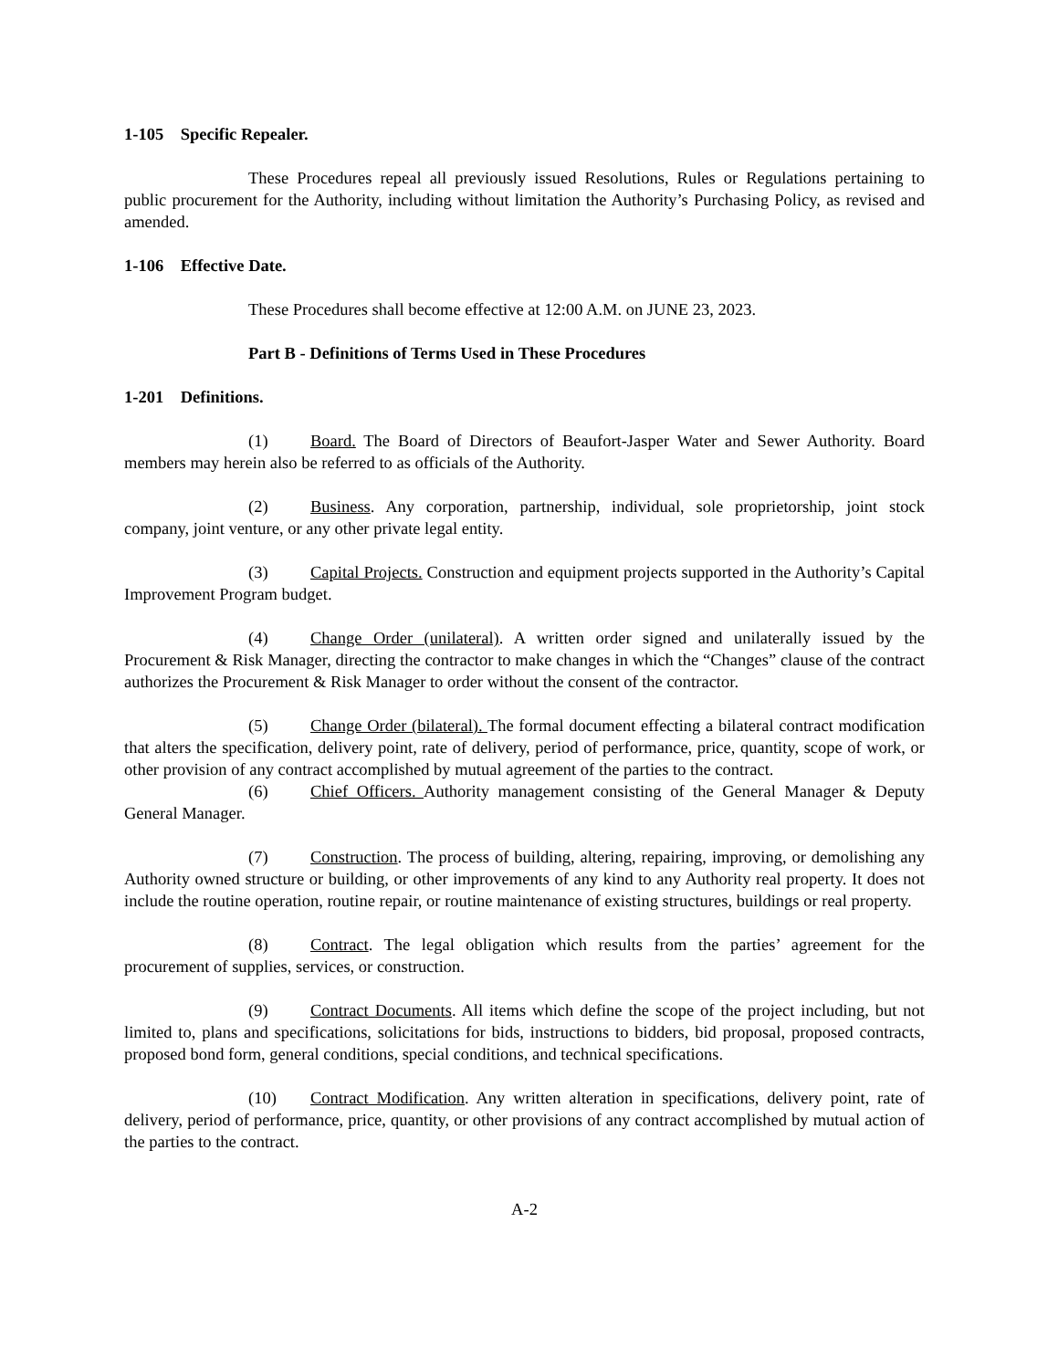1-105 Specific Repealer.
These Procedures repeal all previously issued Resolutions, Rules or Regulations pertaining to public procurement for the Authority, including without limitation the Authority’s Purchasing Policy, as revised and amended.
1-106 Effective Date.
These Procedures shall become effective at 12:00 A.M. on JUNE 23, 2023.
Part B - Definitions of Terms Used in These Procedures
1-201 Definitions.
(1) Board. The Board of Directors of Beaufort-Jasper Water and Sewer Authority. Board members may herein also be referred to as officials of the Authority.
(2) Business. Any corporation, partnership, individual, sole proprietorship, joint stock company, joint venture, or any other private legal entity.
(3) Capital Projects. Construction and equipment projects supported in the Authority’s Capital Improvement Program budget.
(4) Change Order (unilateral). A written order signed and unilaterally issued by the Procurement & Risk Manager, directing the contractor to make changes in which the “Changes” clause of the contract authorizes the Procurement & Risk Manager to order without the consent of the contractor.
(5) Change Order (bilateral). The formal document effecting a bilateral contract modification that alters the specification, delivery point, rate of delivery, period of performance, price, quantity, scope of work, or other provision of any contract accomplished by mutual agreement of the parties to the contract.
(6) Chief Officers. Authority management consisting of the General Manager & Deputy General Manager.
(7) Construction. The process of building, altering, repairing, improving, or demolishing any Authority owned structure or building, or other improvements of any kind to any Authority real property. It does not include the routine operation, routine repair, or routine maintenance of existing structures, buildings or real property.
(8) Contract. The legal obligation which results from the parties’ agreement for the procurement of supplies, services, or construction.
(9) Contract Documents. All items which define the scope of the project including, but not limited to, plans and specifications, solicitations for bids, instructions to bidders, bid proposal, proposed contracts, proposed bond form, general conditions, special conditions, and technical specifications.
(10) Contract Modification. Any written alteration in specifications, delivery point, rate of delivery, period of performance, price, quantity, or other provisions of any contract accomplished by mutual action of the parties to the contract.
A-2